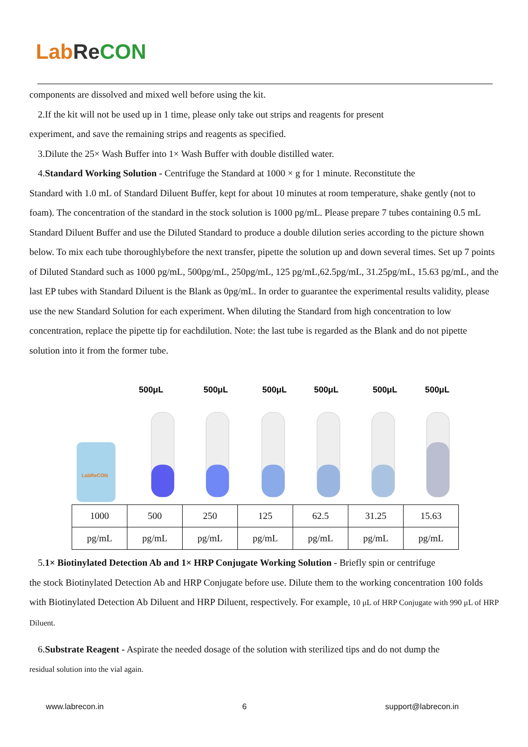Lab Re CON
components are dissolved and mixed well before using the kit.
2.If the kit will not be used up in 1 time, please only take out strips and reagents for present
experiment, and save the remaining strips and reagents as specified.
3.Dilute the 25× Wash Buffer into 1× Wash Buffer with double distilled water.
4.Standard Working Solution - Centrifuge the Standard at 1000 × g for 1 minute. Reconstitute the
Standard with 1.0 mL of Standard Diluent Buffer, kept for about 10 minutes at room temperature, shake gently (not to foam). The concentration of the standard in the stock solution is 1000 pg/mL. Please prepare 7 tubes containing 0.5 mL Standard Diluent Buffer and use the Diluted Standard to produce a double dilution series according to the picture shown below. To mix each tube thoroughlybefore the next transfer, pipette the solution up and down several times. Set up 7 points of Diluted Standard such as 1000 pg/mL, 500pg/mL, 250pg/mL, 125 pg/mL,62.5pg/mL, 31.25pg/mL, 15.63 pg/mL, and the last EP tubes with Standard Diluent is the Blank as 0pg/mL. In order to guarantee the experimental results validity, please use the new Standard Solution for each experiment. When diluting the Standard from high concentration to low concentration, replace the pipette tip for eachdilution. Note: the last tube is regarded as the Blank and do not pipette solution into it from the former tube.
500μL
500μL
500μL
500μL
500μL
500μL
LabReCON
| 1000 | 500 | 250 | 125 | 62.5 | 31.25 | 15.63 |
| pg/mL | pg/mL | pg/mL | pg/mL | pg/mL | pg/mL | pg/mL |
5.1× Biotinylated Detection Ab and 1× HRP Conjugate Working Solution - Briefly spin or centrifuge
the stock Biotinylated Detection Ab and HRP Conjugate before use. Dilute them to the working concentration 100 folds with Biotinylated Detection Ab Diluent and HRP Diluent, respectively. For example, 10 μL of HRP Conjugate with 990 μL of HRP Diluent.
6.Substrate Reagent - Aspirate the needed dosage of the solution with sterilized tips and do not dump the
residual solution into the vial again.
www.labrecon.in 6 support@labrecon.in